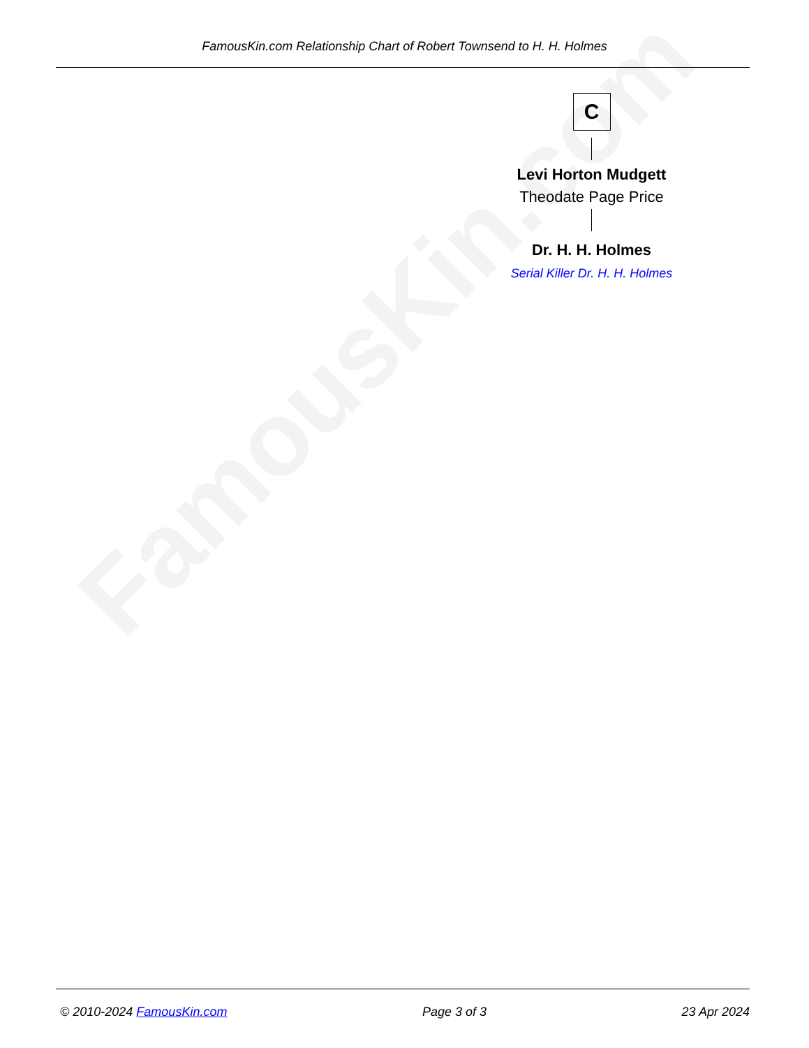FamousKin.com
FamousKin.com Relationship Chart of Robert Townsend to H. H. Holmes
C
Levi Horton Mudgett
Theodate Page Price
Dr. H. H. Holmes
Serial Killer Dr. H. H. Holmes
© 2010-2024 FamousKin.com Page 3 of 3 23 Apr 2024